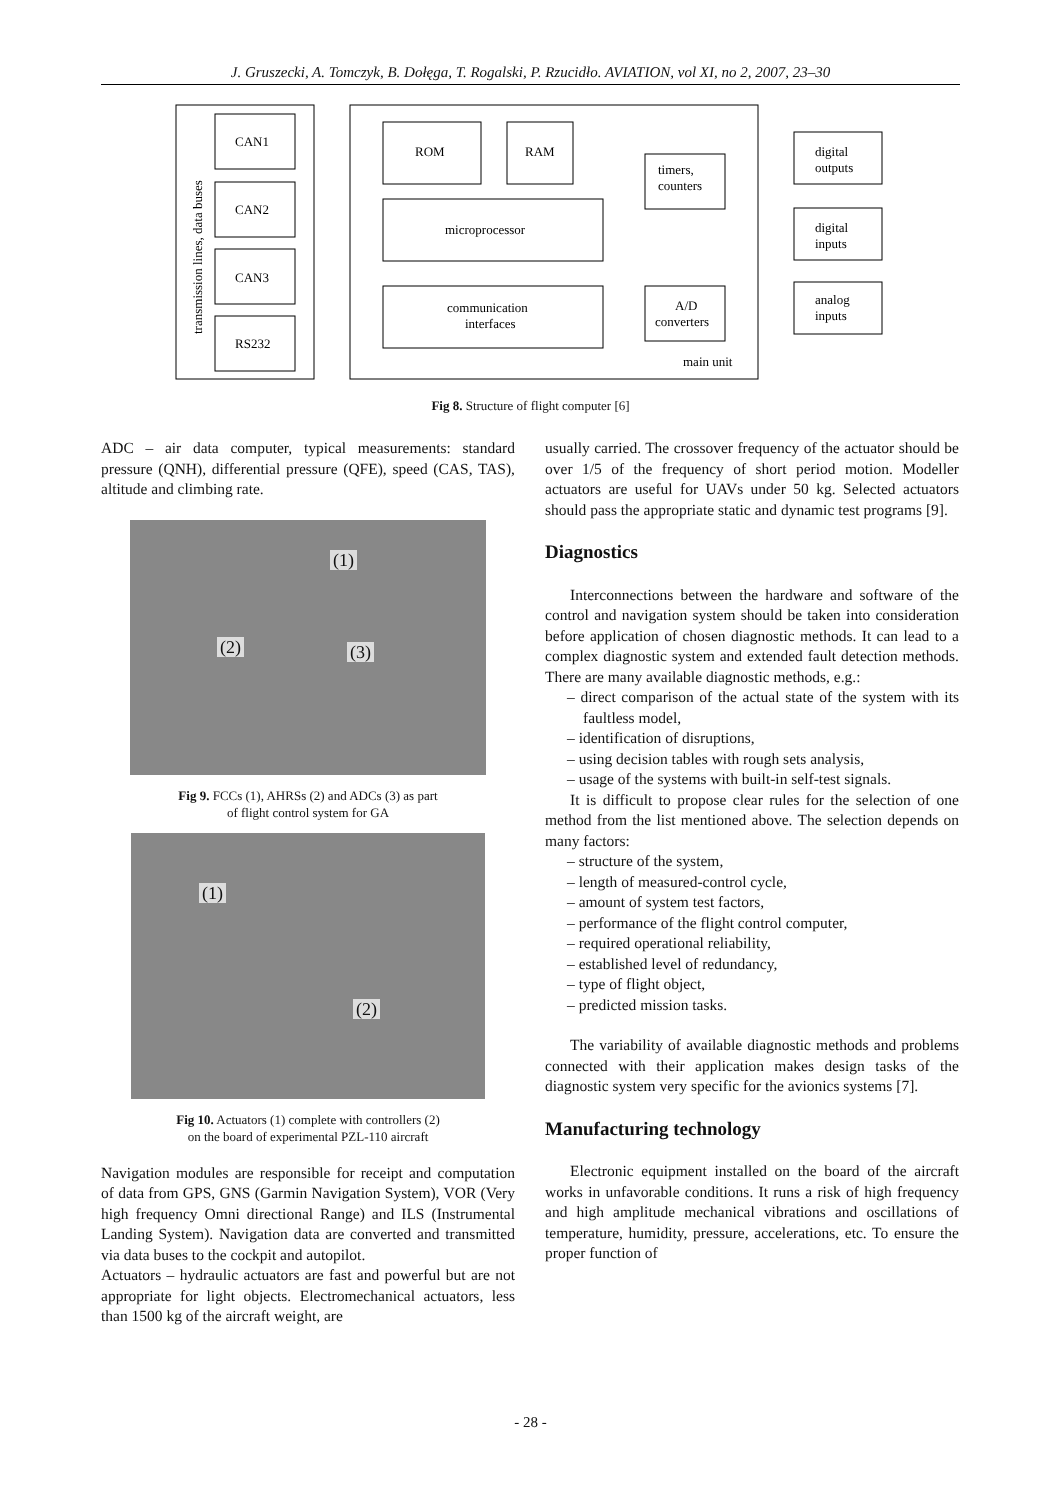J. Gruszecki, A. Tomczyk, B. Dołęga, T. Rogalski, P. Rzucidło. AVIATION, vol XI, no 2, 2007, 23–30
CAN1
CAN2
CAN3
RS232
ROM
RAM
microprocessor
communication
interfaces
timers,
counters
A/D
converters
digital
outputs
digital
inputs
analog
inputs
main unit
transmission lines, data buses
Fig 8. Structure of flight computer [6]
ADC – air data computer, typical measurements: standard pressure (QNH), differential pressure (QFE), speed (CAS, TAS), altitude and climbing rate.
(1)
(2) (3)
Fig 9. FCCs (1), AHRSs (2) and ADCs (3) as part
of flight control system for GA
(1)
(2)
Fig 10. Actuators (1) complete with controllers (2)
on the board of experimental PZL-110 aircraft
Navigation modules are responsible for receipt and computation of data from GPS, GNS (Garmin Navigation System), VOR (Very high frequency Omni directional Range) and ILS (Instrumental Landing System). Navigation data are converted and transmitted via data buses to the cockpit and autopilot.
Actuators – hydraulic actuators are fast and powerful but are not appropriate for light objects. Electromechanical actuators, less than 1500 kg of the aircraft weight, are
usually carried. The crossover frequency of the actuator should be over 1/5 of the frequency of short period motion. Modeller actuators are useful for UAVs under 50 kg. Selected actuators should pass the appropriate static and dynamic test programs [9].
Diagnostics
Interconnections between the hardware and software of the control and navigation system should be taken into consideration before application of chosen diagnostic methods. It can lead to a complex diagnostic system and extended fault detection methods. There are many available diagnostic methods, e.g.:
– direct comparison of the actual state of the system with its faultless model,
– identification of disruptions,
– using decision tables with rough sets analysis,
– usage of the systems with built-in self-test signals.
It is difficult to propose clear rules for the selection of one method from the list mentioned above. The selection depends on many factors:
– structure of the system,
– length of measured-control cycle,
– amount of system test factors,
– performance of the flight control computer,
– required operational reliability,
– established level of redundancy,
– type of flight object,
– predicted mission tasks.
The variability of available diagnostic methods and problems connected with their application makes design tasks of the diagnostic system very specific for the avionics systems [7].
Manufacturing technology
Electronic equipment installed on the board of the aircraft works in unfavorable conditions. It runs a risk of high frequency and high amplitude mechanical vibrations and oscillations of temperature, humidity, pressure, accelerations, etc. To ensure the proper function of
- 28 -